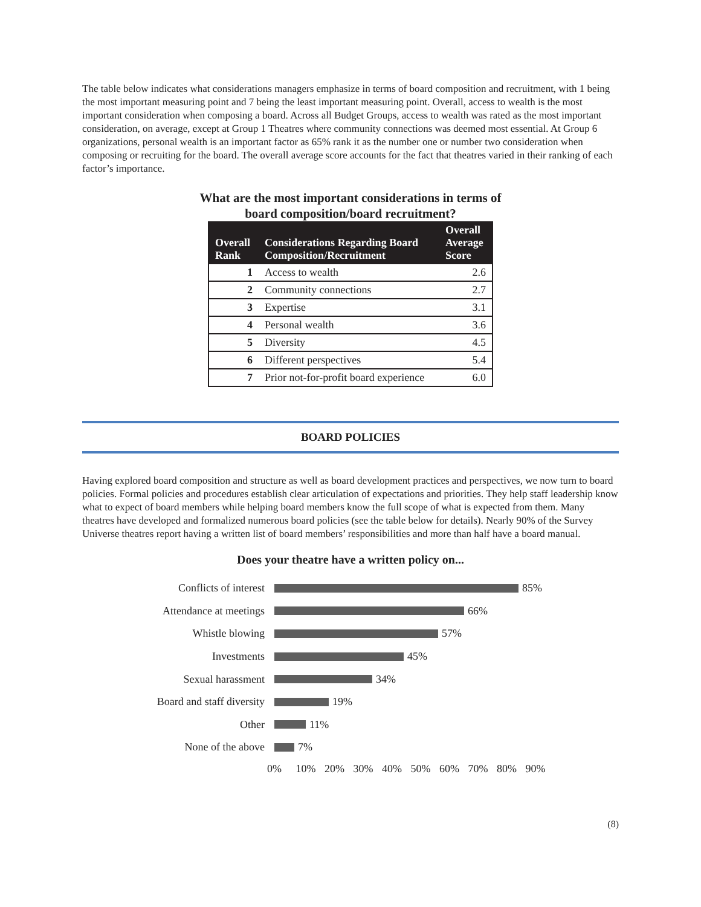The table below indicates what considerations managers emphasize in terms of board composition and recruitment, with 1 being the most important measuring point and 7 being the least important measuring point. Overall, access to wealth is the most important consideration when composing a board. Across all Budget Groups, access to wealth was rated as the most important consideration, on average, except at Group 1 Theatres where community connections was deemed most essential. At Group 6 organizations, personal wealth is an important factor as 65% rank it as the number one or number two consideration when composing or recruiting for the board. The overall average score accounts for the fact that theatres varied in their ranking of each factor’s importance.
What are the most important considerations in terms of
board composition/board recruitment?
| Overall Rank | Considerations Regarding Board Composition/Recruitment | Overall Average Score |
| --- | --- | --- |
| 1 | Access to wealth | 2.6 |
| 2 | Community connections | 2.7 |
| 3 | Expertise | 3.1 |
| 4 | Personal wealth | 3.6 |
| 5 | Diversity | 4.5 |
| 6 | Different perspectives | 5.4 |
| 7 | Prior not-for-profit board experience | 6.0 |
BOARD POLICIES
Having explored board composition and structure as well as board development practices and perspectives, we now turn to board policies. Formal policies and procedures establish clear articulation of expectations and priorities. They help staff leadership know what to expect of board members while helping board members know the full scope of what is expected from them. Many theatres have developed and formalized numerous board policies (see the table below for details). Nearly 90% of the Survey Universe theatres report having a written list of board members’ responsibilities and more than half have a board manual.
Does your theatre have a written policy on...
Conflicts of interest 85%
Attendance at meetings 66%
Whistle blowing 57%
Investments 45%
Sexual harassment 34%
Board and staff diversity 19%
Other 11%
None of the above 7%
0% 10% 20% 30% 40% 50% 60% 70% 80% 90%
(8)